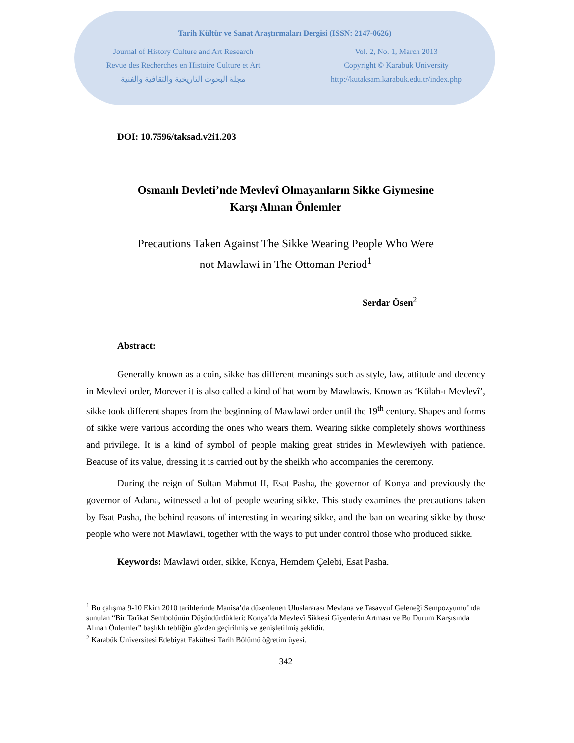Tarih Kültür ve Sanat Araştırmaları Dergisi (ISSN: 2147-0626)
Journal of History Culture and Art Research
Revue des Recherches en Histoire Culture et Art
مجلة البحوث التاريخية والثقافية والفنية
Vol. 2, No. 1, March 2013
Copyright © Karabuk University
http://kutaksam.karabuk.edu.tr/index.php
DOI: 10.7596/taksad.v2i1.203
Osmanlı Devleti’nde Mevlevî Olmayanların Sikke Giymesine
Karşı Alınan Önlemler
Precautions Taken Against The Sikke Wearing People Who Were
not Mawlawi in The Ottoman Period<sup>1</sup>
Serdar Ösen<sup>2</sup>
Abstract:
Generally known as a coin, sikke has different meanings such as style, law, attitude and decency in Mevlevi order, Morever it is also called a kind of hat worn by Mawlawis. Known as ‘Külah-ı Mevlevî’, sikke took different shapes from the beginning of Mawlawi order until the 19<sup>th</sup> century. Shapes and forms of sikke were various according the ones who wears them. Wearing sikke completely shows worthiness and privilege. It is a kind of symbol of people making great strides in Mewlewiyeh with patience. Beacuse of its value, dressing it is carried out by the sheikh who accompanies the ceremony.
During the reign of Sultan Mahmut II, Esat Pasha, the governor of Konya and previously the governor of Adana, witnessed a lot of people wearing sikke. This study examines the precautions taken by Esat Pasha, the behind reasons of interesting in wearing sikke, and the ban on wearing sikke by those people who were not Mawlawi, together with the ways to put under control those who produced sikke.
Keywords: Mawlawi order, sikke, Konya, Hemdem Çelebi, Esat Pasha.
<sup>1</sup> Bu çalışma 9-10 Ekim 2010 tarihlerinde Manisa’da düzenlenen Uluslararası Mevlana ve Tasavvuf Geleneği Sempozyumu’nda sunulan “Bir Tarîkat Sembolünün Düşündürdükleri: Konya’da Mevlevî Sikkesi Giyenlerin Artması ve Bu Durum Karşısında Alınan Önlemler” başlıklı tebliğin gözden geçirilmiş ve genişletilmiş şeklidir.
<sup>2</sup> Karabük Üniversitesi Edebiyat Fakültesi Tarih Bölümü öğretim üyesi.
342